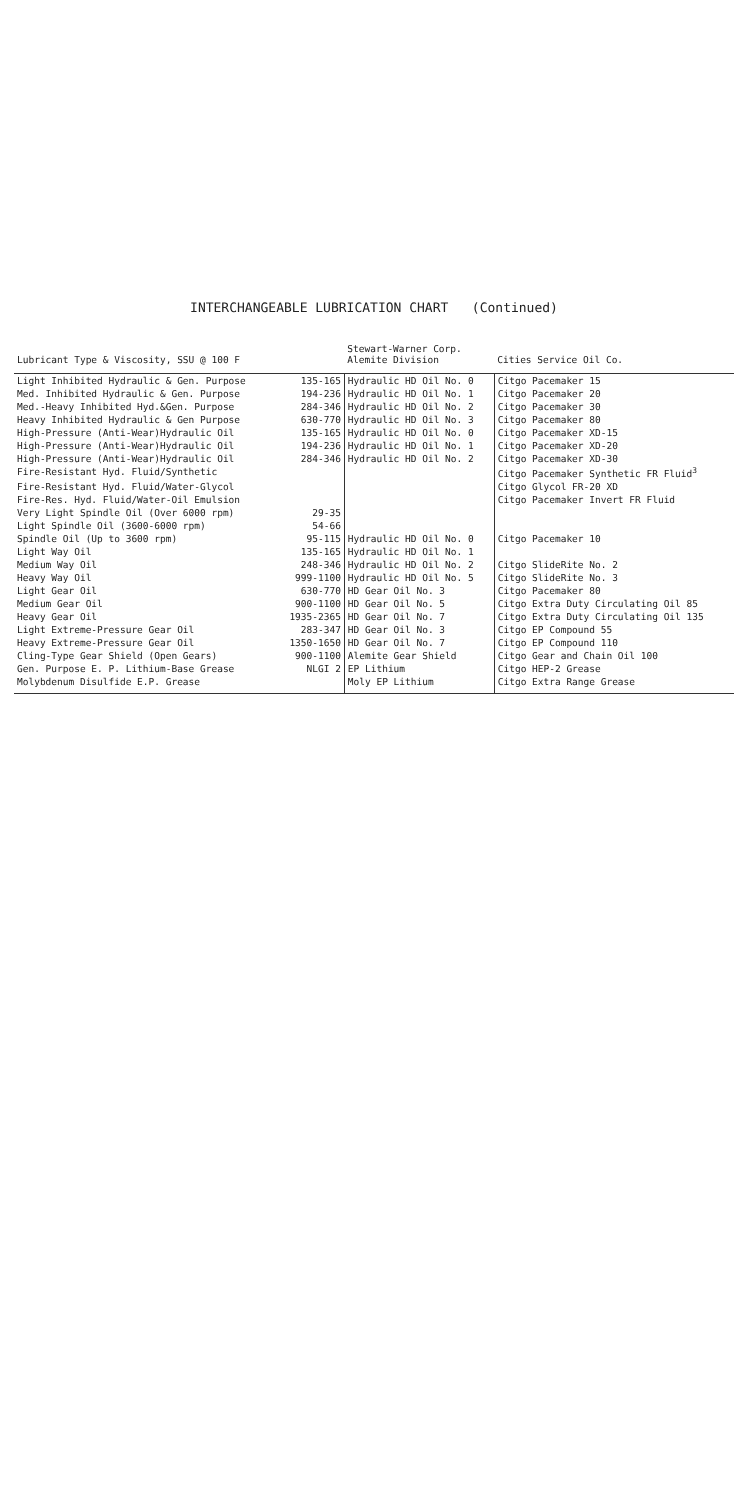INTERCHANGEABLE LUBRICATION CHART (Continued)
| Lubricant Type & Viscosity, SSU @ 100 F | | Stewart-Warner Corp. Alemite Division | Cities Service Oil Co. |
| --- | --- | --- | --- |
| Light Inhibited Hydraulic & Gen. Purpose | 135-165 | Hydraulic HD Oil No. 0 | Citgo Pacemaker 15 |
| Med. Inhibited Hydraulic & Gen. Purpose | 194-236 | Hydraulic HD Oil No. 1 | Citgo Pacemaker 20 |
| Med.-Heavy Inhibited Hyd.&Gen. Purpose | 284-346 | Hydraulic HD Oil No. 2 | Citgo Pacemaker 30 |
| Heavy Inhibited Hydraulic & Gen Purpose | 630-770 | Hydraulic HD Oil No. 3 | Citgo Pacemaker 80 |
| High-Pressure (Anti-Wear)Hydraulic Oil | 135-165 | Hydraulic HD Oil No. 0 | Citgo Pacemaker XD-15 |
| High-Pressure (Anti-Wear)Hydraulic Oil | 194-236 | Hydraulic HD Oil No. 1 | Citgo Pacemaker XD-20 |
| High-Pressure (Anti-Wear)Hydraulic Oil | 284-346 | Hydraulic HD Oil No. 2 | Citgo Pacemaker XD-30 |
| Fire-Resistant Hyd. Fluid/Synthetic | | | Citgo Pacemaker Synthetic FR Fluid<sup>3</sup> |
| Fire-Resistant Hyd. Fluid/Water-Glycol | | | Citgo Glycol FR-20 XD |
| Fire-Res. Hyd. Fluid/Water-Oil Emulsion | | | Citgo Pacemaker Invert FR Fluid |
| Very Light Spindle Oil (Over 6000 rpm) | 29-35 | | |
| Light Spindle Oil (3600-6000 rpm) | 54-66 | | |
| Spindle Oil (Up to 3600 rpm) | 95-115 | Hydraulic HD Oil No. 0 | Citgo Pacemaker 10 |
| Light Way Oil | 135-165 | Hydraulic HD Oil No. 1 | |
| Medium Way Oil | 248-346 | Hydraulic HD Oil No. 2 | Citgo SlideRite No. 2 |
| Heavy Way Oil | 999-1100 | Hydraulic HD Oil No. 5 | Citgo SlideRite No. 3 |
| Light Gear Oil | 630-770 | HD Gear Oil No. 3 | Citgo Pacemaker 80 |
| Medium Gear Oil | 900-1100 | HD Gear Oil No. 5 | Citgo Extra Duty Circulating Oil 85 |
| Heavy Gear Oil | 1935-2365 | HD Gear Oil No. 7 | Citgo Extra Duty Circulating Oil 135 |
| Light Extreme-Pressure Gear Oil | 283-347 | HD Gear Oil No. 3 | Citgo EP Compound 55 |
| Heavy Extreme-Pressure Gear Oil | 1350-1650 | HD Gear Oil No. 7 | Citgo EP Compound 110 |
| Cling-Type Gear Shield (Open Gears) | 900-1100 | Alemite Gear Shield | Citgo Gear and Chain Oil 100 |
| Gen. Purpose E. P. Lithium-Base Grease | NLGI 2 | EP Lithium | Citgo HEP-2 Grease |
| Molybdenum Disulfide E.P. Grease | | Moly EP Lithium | Citgo Extra Range Grease |